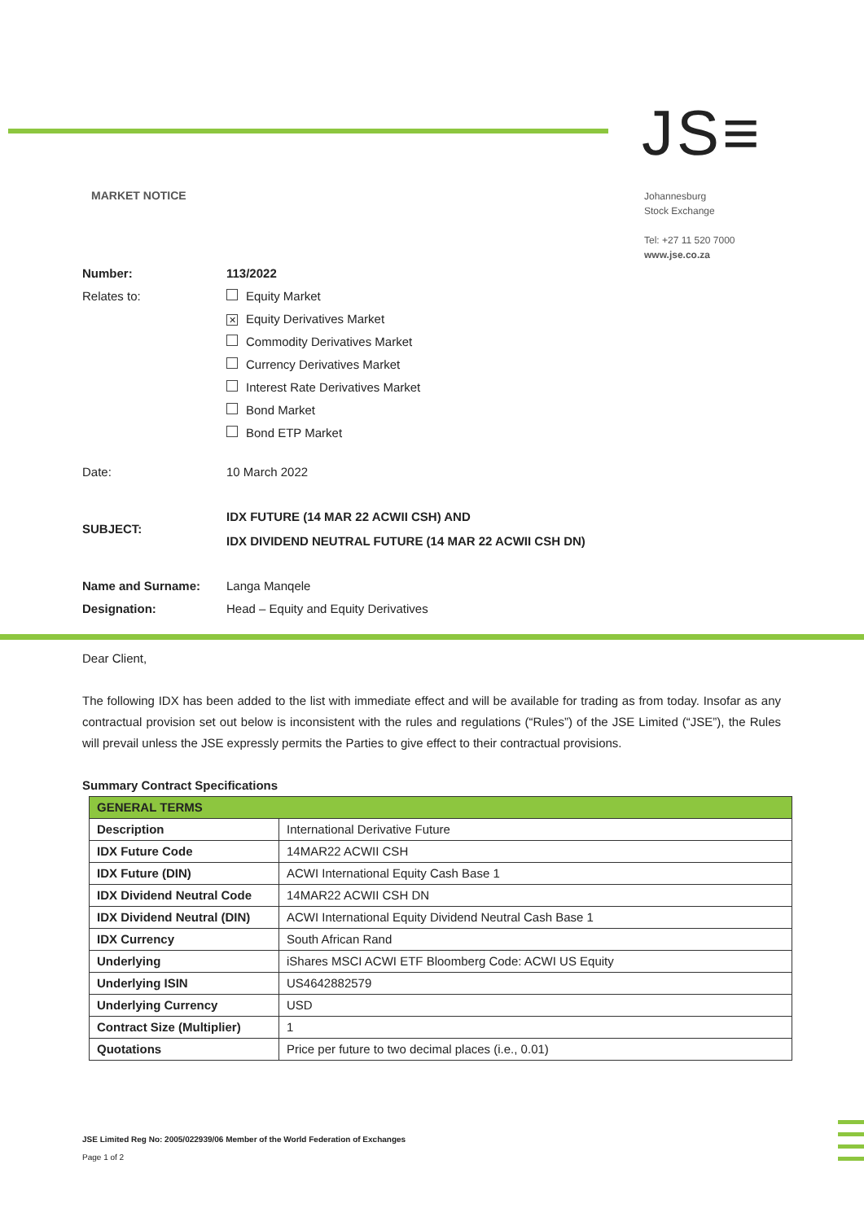JS≡
MARKET NOTICE
Johannesburg
Stock Exchange
Tel: +27 11 520 7000
www.jse.co.za
| Number: | 113/2022 |
| Relates to: | Equity Market ✕ Equity Derivatives Market Commodity Derivatives Market Currency Derivatives Market Interest Rate Derivatives Market Bond Market Bond ETP Market |
| Date: | 10 March 2022 |
| SUBJECT: | IDX FUTURE (14 MAR 22 ACWII CSH) AND IDX DIVIDEND NEUTRAL FUTURE (14 MAR 22 ACWII CSH DN) |
| Name and Surname: | Langa Manqele |
| Designation: | Head – Equity and Equity Derivatives |
Dear Client,
The following IDX has been added to the list with immediate effect and will be available for trading as from today. Insofar as any contractual provision set out below is inconsistent with the rules and regulations (“Rules”) of the JSE Limited (“JSE”), the Rules will prevail unless the JSE expressly permits the Parties to give effect to their contractual provisions.
Summary Contract Specifications
| GENERAL TERMS | |
| Description | International Derivative Future |
| IDX Future Code | 14MAR22 ACWII CSH |
| IDX Future (DIN) | ACWI International Equity Cash Base 1 |
| IDX Dividend Neutral Code | 14MAR22 ACWII CSH DN |
| IDX Dividend Neutral (DIN) | ACWI International Equity Dividend Neutral Cash Base 1 |
| IDX Currency | South African Rand |
| Underlying | iShares MSCI ACWI ETF Bloomberg Code: ACWI US Equity |
| Underlying ISIN | US4642882579 |
| Underlying Currency | USD |
| Contract Size (Multiplier) | 1 |
| Quotations | Price per future to two decimal places (i.e., 0.01) |
JSE Limited Reg No: 2005/022939/06 Member of the World Federation of Exchanges
Page 1 of 2